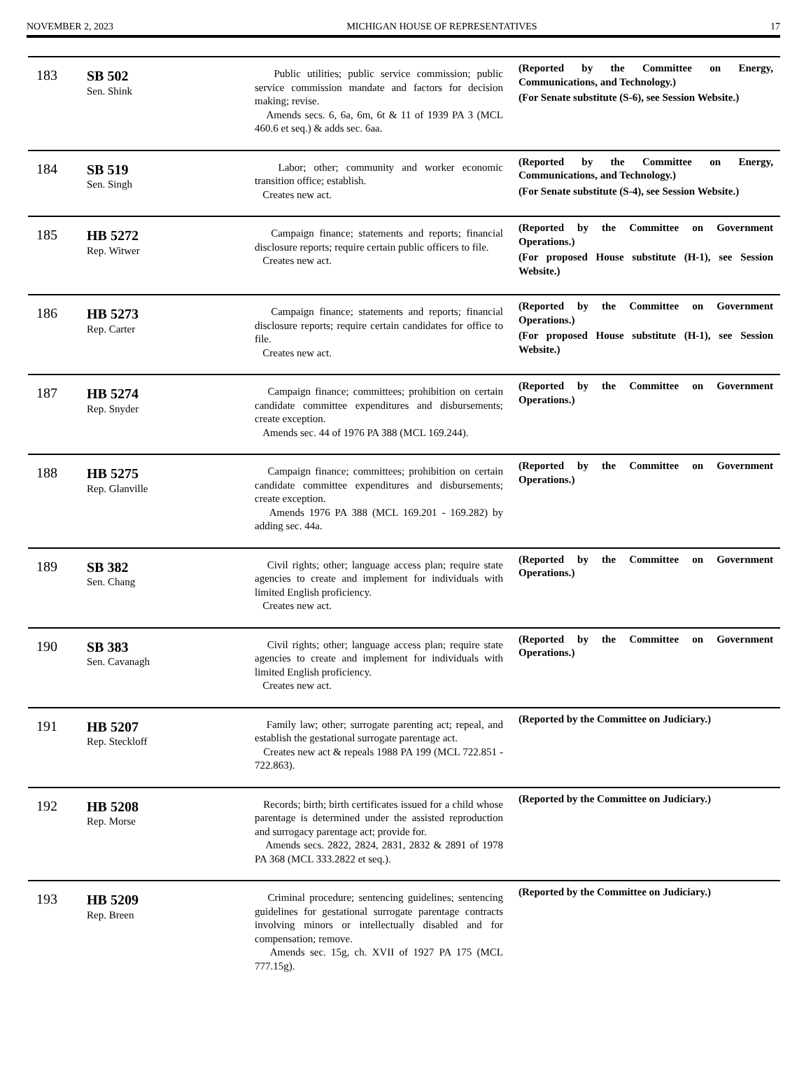NOVEMBER 2, 2023 MICHIGAN HOUSE OF REPRESENTATIVES 17
| 183 | SB 502 Sen. Shink | Public utilities; public service commission; public service commission mandate and factors for decision making; revise. Amends secs. 6, 6a, 6m, 6t & 11 of 1939 PA 3 (MCL 460.6 et seq.) & adds sec. 6aa. | (Reported by the Committee on Energy, Communications, and Technology.) (For Senate substitute (S-6), see Session Website.) |
| 184 | SB 519 Sen. Singh | Labor; other; community and worker economic transition office; establish. Creates new act. | (Reported by the Committee on Energy, Communications, and Technology.) (For Senate substitute (S-4), see Session Website.) |
| 185 | HB 5272 Rep. Witwer | Campaign finance; statements and reports; financial disclosure reports; require certain public officers to file. Creates new act. | (Reported by the Committee on Government Operations.) (For proposed House substitute (H-1), see Session Website.) |
| 186 | HB 5273 Rep. Carter | Campaign finance; statements and reports; financial disclosure reports; require certain candidates for office to file. Creates new act. | (Reported by the Committee on Government Operations.) (For proposed House substitute (H-1), see Session Website.) |
| 187 | HB 5274 Rep. Snyder | Campaign finance; committees; prohibition on certain candidate committee expenditures and disbursements; create exception. Amends sec. 44 of 1976 PA 388 (MCL 169.244). | (Reported by the Committee on Government Operations.) |
| 188 | HB 5275 Rep. Glanville | Campaign finance; committees; prohibition on certain candidate committee expenditures and disbursements; create exception. Amends 1976 PA 388 (MCL 169.201 - 169.282) by adding sec. 44a. | (Reported by the Committee on Government Operations.) |
| 189 | SB 382 Sen. Chang | Civil rights; other; language access plan; require state agencies to create and implement for individuals with limited English proficiency. Creates new act. | (Reported by the Committee on Government Operations.) |
| 190 | SB 383 Sen. Cavanagh | Civil rights; other; language access plan; require state agencies to create and implement for individuals with limited English proficiency. Creates new act. | (Reported by the Committee on Government Operations.) |
| 191 | HB 5207 Rep. Steckloff | Family law; other; surrogate parenting act; repeal, and establish the gestational surrogate parentage act. Creates new act & repeals 1988 PA 199 (MCL 722.851 - 722.863). | (Reported by the Committee on Judiciary.) |
| 192 | HB 5208 Rep. Morse | Records; birth; birth certificates issued for a child whose parentage is determined under the assisted reproduction and surrogacy parentage act; provide for. Amends secs. 2822, 2824, 2831, 2832 & 2891 of 1978 PA 368 (MCL 333.2822 et seq.). | (Reported by the Committee on Judiciary.) |
| 193 | HB 5209 Rep. Breen | Criminal procedure; sentencing guidelines; sentencing guidelines for gestational surrogate parentage contracts involving minors or intellectually disabled and for compensation; remove. Amends sec. 15g, ch. XVII of 1927 PA 175 (MCL 777.15g). | (Reported by the Committee on Judiciary.) |